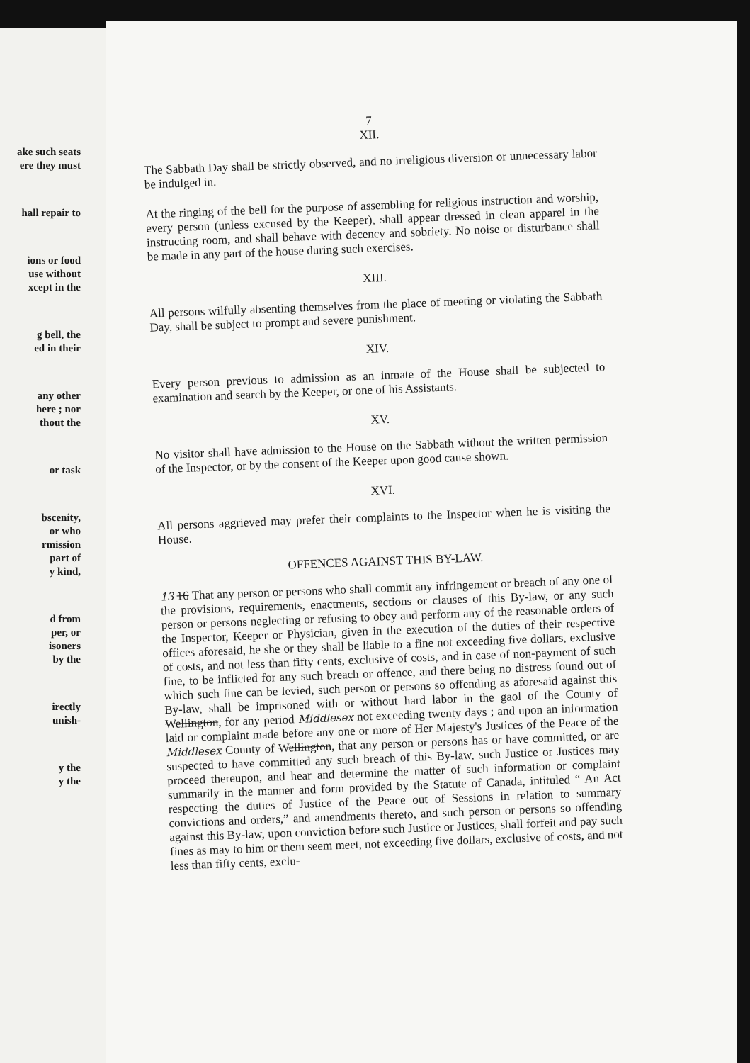ake such seats
ere they must
hall repair to
ions or food
use without
xcept in the
g bell, the
ed in their
any other
here ; nor
thout the
or task
bscenity,
or who
rmission
part of
y kind,
d from
per, or
isoners
by the
irectly
unish-
y the
y the
7
XII.
The Sabbath Day shall be strictly observed, and no irreligious diversion or unnecessary labor be indulged in.
At the ringing of the bell for the purpose of assembling for religious instruction and worship, every person (unless excused by the Keeper), shall appear dressed in clean apparel in the instructing room, and shall behave with decency and sobriety. No noise or disturbance shall be made in any part of the house during such exercises.
XIII.
All persons wilfully absenting themselves from the place of meeting or violating the Sabbath Day, shall be subject to prompt and severe punishment.
XIV.
Every person previous to admission as an inmate of the House shall be subjected to examination and search by the Keeper, or one of his Assistants.
XV.
No visitor shall have admission to the House on the Sabbath without the written permission of the Inspector, or by the consent of the Keeper upon good cause shown.
XVI.
All persons aggrieved may prefer their complaints to the Inspector when he is visiting the House.
OFFENCES AGAINST THIS BY-LAW.
13 16 That any person or persons who shall commit any infringement or breach of any one of the provisions, requirements, enactments, sections or clauses of this By-law, or any such person or persons neglecting or refusing to obey and perform any of the reasonable orders of the Inspector, Keeper or Physician, given in the execution of the duties of their respective offices aforesaid, he she or they shall be liable to a fine not exceeding five dollars, exclusive of costs, and not less than fifty cents, exclusive of costs, and in case of non-payment of such fine, to be inflicted for any such breach or offence, and there being no distress found out of which such fine can be levied, such person or persons so offending as aforesaid against this By-law, shall be imprisoned with or without hard labor in the gaol of the County of Wellington, for any period Middlesex not exceeding twenty days ; and upon an information laid or complaint made before any one or more of Her Majesty's Justices of the Peace of the Middlesex County of Wellington, that any person or persons has or have committed, or are suspected to have committed any such breach of this By-law, such Justice or Justices may proceed thereupon, and hear and determine the matter of such information or complaint summarily in the manner and form provided by the Statute of Canada, intituled “ An Act respecting the duties of Justice of the Peace out of Sessions in relation to summary convictions and orders,” and amendments thereto, and such person or persons so offending against this By-law, upon conviction before such Justice or Justices, shall forfeit and pay such fines as may to him or them seem meet, not exceeding five dollars, exclusive of costs, and not less than fifty cents, exclu-